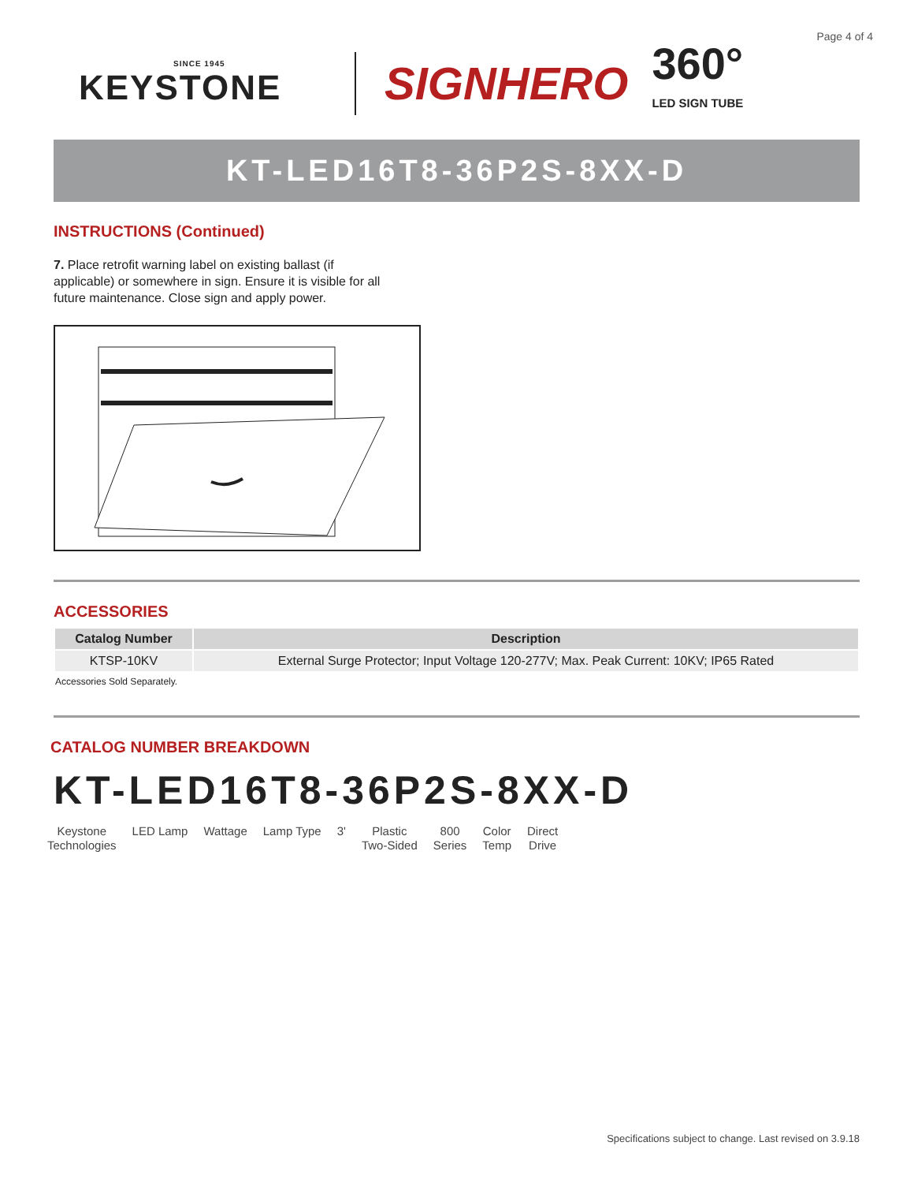Page 4 of 4
SINCE 1945
KEYSTONE
SIGNHERO
360°
LED SIGN TUBE
KT-LED16T8-36P2S-8XX-D
INSTRUCTIONS (Continued)
7. Place retrofit warning label on existing ballast (if applicable) or somewhere in sign. Ensure it is visible for all future maintenance. Close sign and apply power.
ACCESSORIES
| Catalog Number | Description |
| --- | --- |
| KTSP-10KV | External Surge Protector; Input Voltage 120-277V; Max. Peak Current: 10KV; IP65 Rated |
Accessories Sold Separately.
CATALOG NUMBER BREAKDOWN
KT-LED16T8-36P2S-8XX-D
Keystone
Technologies
LED Lamp Wattage Lamp Type 3' Plastic
Two-Sided
800
Series
Color
Temp
Direct
Drive
Specifications subject to change. Last revised on 3.9.18